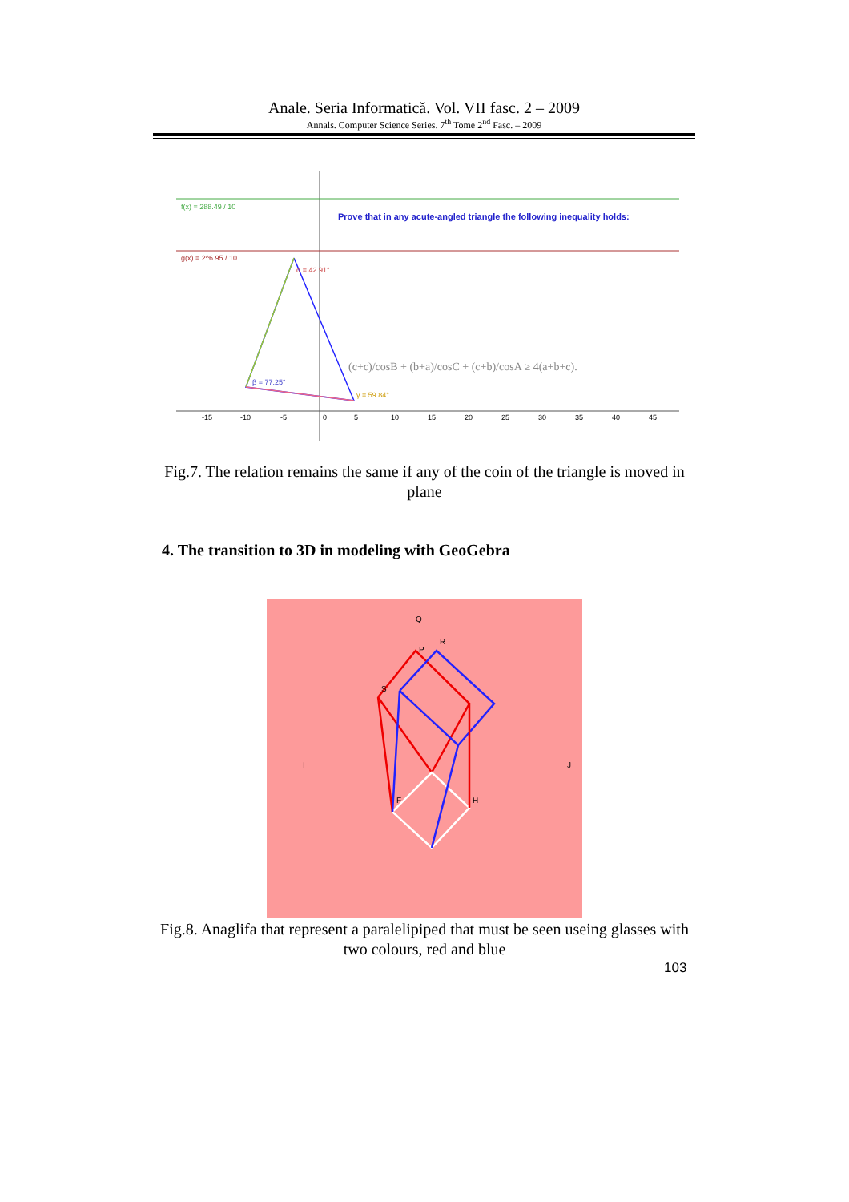Anale. Seria Informatică. Vol. VII fasc. 2 – 2009
Annals. Computer Science Series. 7<sup>th</sup> Tome 2<sup>nd</sup> Fasc. – 2009
f(x) = 288.49 / 10
g(x) = 2^6.95 / 10
Prove that in any acute-angled triangle the following inequality holds:
α = 42.91°
β = 77.25°
γ = 59.84°
(c+c)/cosB + (b+a)/cosC + (c+b)/cosA ≥ 4(a+b+c).
-15
-10
-5
0
5
10
15
20
25
30
35
40
45
Fig.7. The relation remains the same if any of the coin of the triangle is moved in plane
4. The transition to 3D in modeling with GeoGebra
Q
R
P
S
F
H
I
J
Fig.8. Anaglifa that represent a paralelipiped that must be seen useing glasses with two colours, red and blue
103